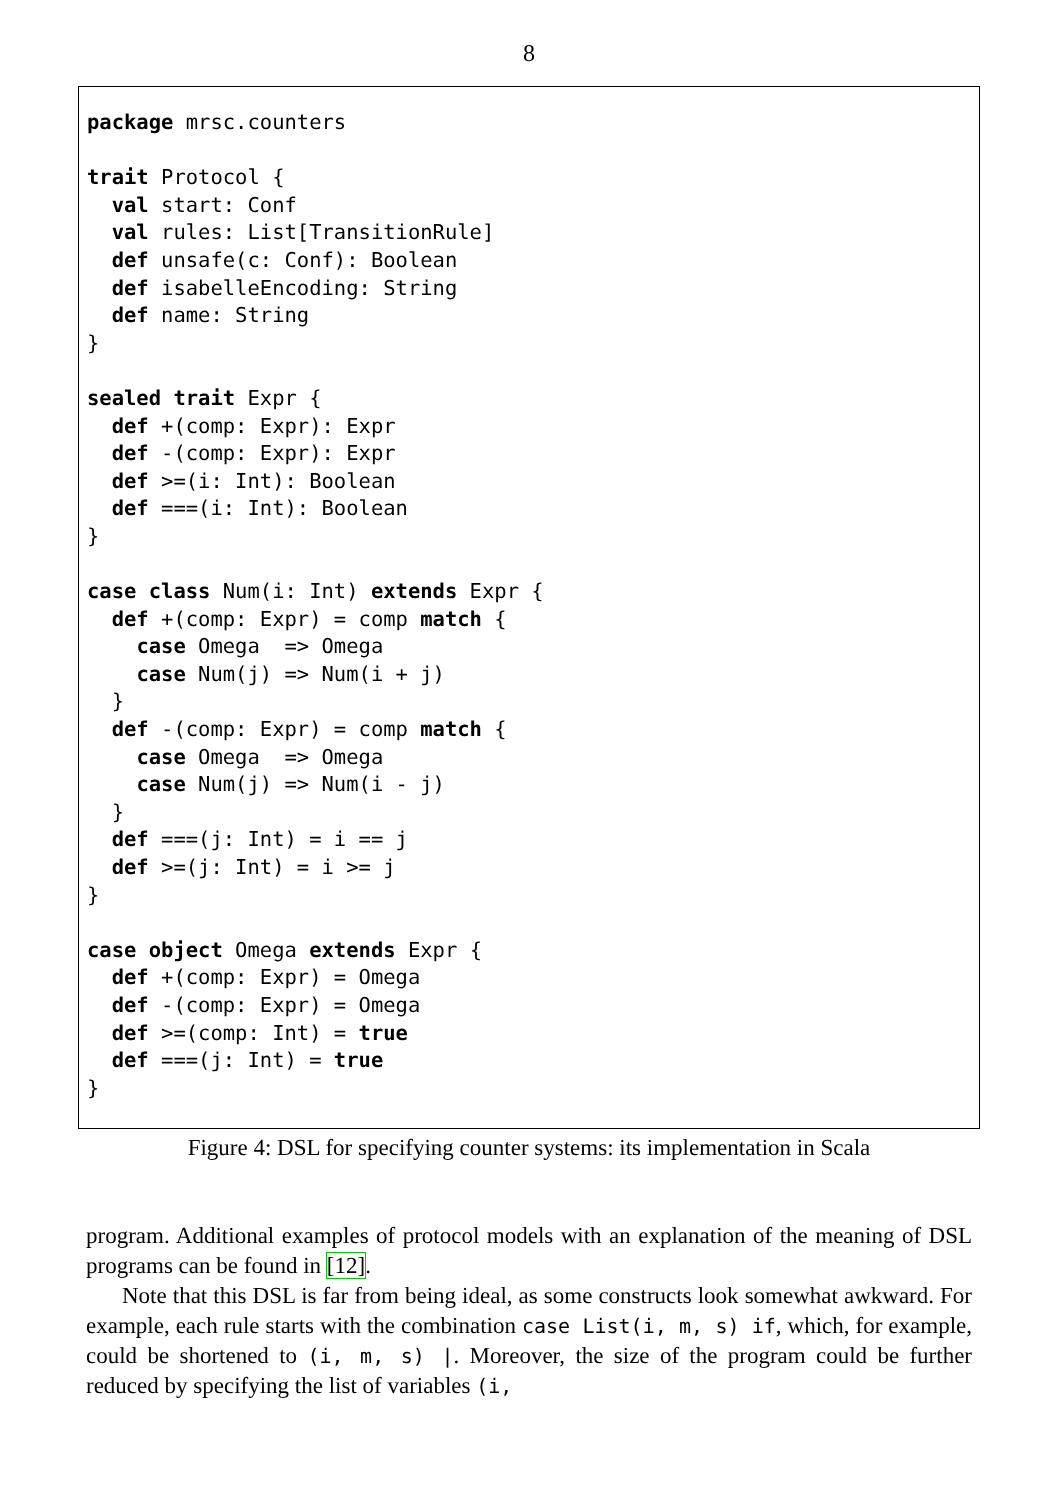8
package mrsc.counters

trait Protocol {
  val start: Conf
  val rules: List[TransitionRule]
  def unsafe(c: Conf): Boolean
  def isabelleEncoding: String
  def name: String
}

sealed trait Expr {
  def +(comp: Expr): Expr
  def -(comp: Expr): Expr
  def >=(i: Int): Boolean
  def ===(i: Int): Boolean
}

case class Num(i: Int) extends Expr {
  def +(comp: Expr) = comp match {
    case Omega  => Omega
    case Num(j) => Num(i + j)
  }
  def -(comp: Expr) = comp match {
    case Omega  => Omega
    case Num(j) => Num(i - j)
  }
  def ===(j: Int) = i == j
  def >=(j: Int) = i >= j
}

case object Omega extends Expr {
  def +(comp: Expr) = Omega
  def -(comp: Expr) = Omega
  def >=(comp: Int) = true
  def ===(j: Int) = true
}
Figure 4: DSL for specifying counter systems: its implementation in Scala
program. Additional examples of protocol models with an explanation of the meaning of DSL programs can be found in [12].
Note that this DSL is far from being ideal, as some constructs look somewhat awkward. For example, each rule starts with the combination case List(i, m, s) if, which, for example, could be shortened to (i, m, s) |. Moreover, the size of the program could be further reduced by specifying the list of variables (i,